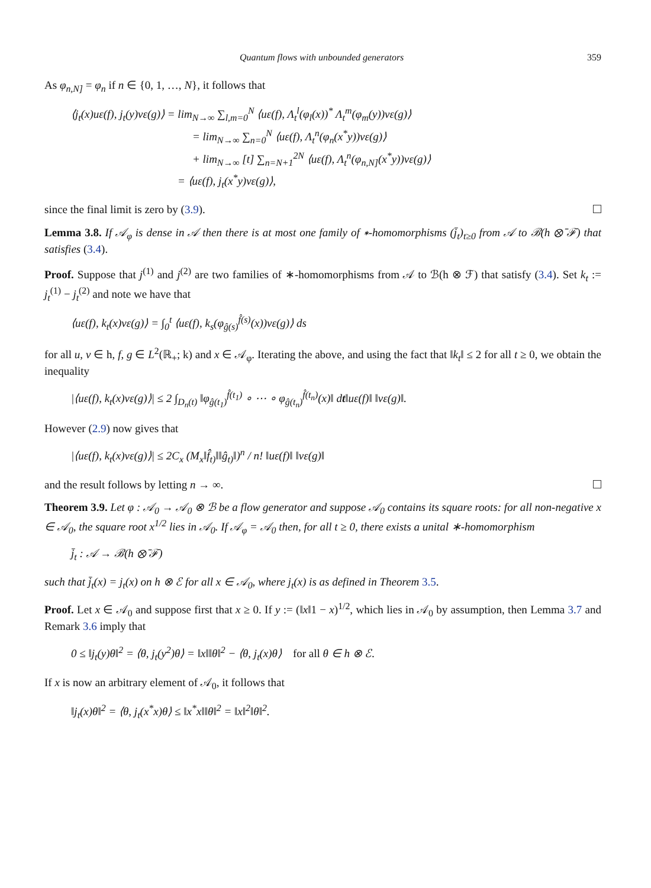Quantum flows with unbounded generators 359
As φ<sub>n,N]</sub> = φ<sub>n</sub> if n ∈ {0, 1, …, N}, it follows that
⟨j<sub>t</sub>(x)uε(f), j<sub>t</sub>(y)vε(g)⟩ = lim<sub>N→∞</sub> ∑<sub>l,m=0</sub><sup>N</sup> ⟨uε(f), Λ<sub>t</sub><sup>l</sup>(φ<sub>l</sub>(x))<sup>*</sup> Λ<sub>t</sub><sup>m</sup>(φ<sub>m</sub>(y))vε(g)⟩
= lim<sub>N→∞</sub> ∑<sub>n=0</sub><sup>N</sup> ⟨uε(f), Λ<sub>t</sub><sup>n</sup>(φ<sub>n</sub>(x<sup>*</sup>y))vε(g)⟩
+ lim<sub>N→∞</sub> [t] ∑<sub>n=N+1</sub><sup>2N</sup> ⟨uε(f), Λ<sub>t</sub><sup>n</sup>(φ<sub>n,N]</sub>(x<sup>*</sup>y))vε(g)⟩
= ⟨uε(f), j<sub>t</sub>(x<sup>*</sup>y)vε(g)⟩,
since the final limit is zero by (3.9).
Lemma 3.8. If 𝒜<sub>φ</sub> is dense in 𝒜 then there is at most one family of ∗-homomorphisms (j̄<sub>t</sub>)<sub>t≥0</sub> from 𝒜 to ℬ(h ⊗̄ ℱ) that satisfies (3.4).
Proof. Suppose that j<sup>(1)</sup> and j<sup>(2)</sup> are two families of ∗-homomorphisms from 𝒜 to ℬ(h ⊗ ℱ) that satisfy (3.4). Set k<sub>t</sub> := j<sub>t</sub><sup>(1)</sup> − j<sub>t</sub><sup>(2)</sup> and note we have that
⟨uε(f), k<sub>t</sub>(x)vε(g)⟩ = ∫<sub>0</sub><sup>t</sup> ⟨uε(f), k<sub>s</sub>(φ<sub>ĝ(s)</sub><sup>f̂(s)</sup>(x))vε(g)⟩ ds
for all u, v ∈ h, f, g ∈ L<sup>2</sup>(ℝ<sub>+</sub>; k) and x ∈ 𝒜<sub>φ</sub>. Iterating the above, and using the fact that ‖k<sub>t</sub>‖ ≤ 2 for all t ≥ 0, we obtain the inequality
|⟨uε(f), k<sub>t</sub>(x)vε(g)⟩| ≤ 2 ∫<sub>D<sub>n</sub>(t)</sub> ‖φ<sub>ĝ(t<sub>1</sub>)</sub><sup>f̂(t<sub>1</sub>)</sup> ∘ ⋯ ∘ φ<sub>ĝ(t<sub>n</sub>)</sub><sup>f̂(t<sub>n</sub>)</sup>(x)‖ dt‖uε(f)‖ ‖vε(g)‖.
However (2.9) now gives that
|⟨uε(f), k<sub>t</sub>(x)vε(g)⟩| ≤ 2C<sub>x</sub> (M<sub>x</sub>‖f̂<sub>t)</sub>‖‖ĝ<sub>t)</sub>‖)<sup>n</sup> / n! ‖uε(f)‖ ‖vε(g)‖
and the result follows by letting n → ∞.
Theorem 3.9. Let φ : 𝒜<sub>0</sub> → 𝒜<sub>0</sub> ⊗ ℬ be a flow generator and suppose 𝒜<sub>0</sub> contains its square roots: for all non-negative x ∈ 𝒜<sub>0</sub>, the square root x<sup>1/2</sup> lies in 𝒜<sub>0</sub>. If 𝒜<sub>φ</sub> = 𝒜<sub>0</sub> then, for all t ≥ 0, there exists a unital ∗-homomorphism
j̄<sub>t</sub> : 𝒜 → ℬ(h ⊗̄ ℱ)
such that j̄<sub>t</sub>(x) = j<sub>t</sub>(x) on h ⊗ ℰ for all x ∈ 𝒜<sub>0</sub>, where j<sub>t</sub>(x) is as defined in Theorem 3.5.
Proof. Let x ∈ 𝒜<sub>0</sub> and suppose first that x ≥ 0. If y := (‖x‖1 − x)<sup>1/2</sup>, which lies in 𝒜<sub>0</sub> by assumption, then Lemma 3.7 and Remark 3.6 imply that
0 ≤ ‖j<sub>t</sub>(y)θ‖<sup>2</sup> = ⟨θ, j<sub>t</sub>(y<sup>2</sup>)θ⟩ = ‖x‖‖θ‖<sup>2</sup> − ⟨θ, j<sub>t</sub>(x)θ⟩ for all θ ∈ h ⊗ ℰ.
If x is now an arbitrary element of 𝒜<sub>0</sub>, it follows that
‖j<sub>t</sub>(x)θ‖<sup>2</sup> = ⟨θ, j<sub>t</sub>(x<sup>*</sup>x)θ⟩ ≤ ‖x<sup>*</sup>x‖‖θ‖<sup>2</sup> = ‖x‖<sup>2</sup>‖θ‖<sup>2</sup>.